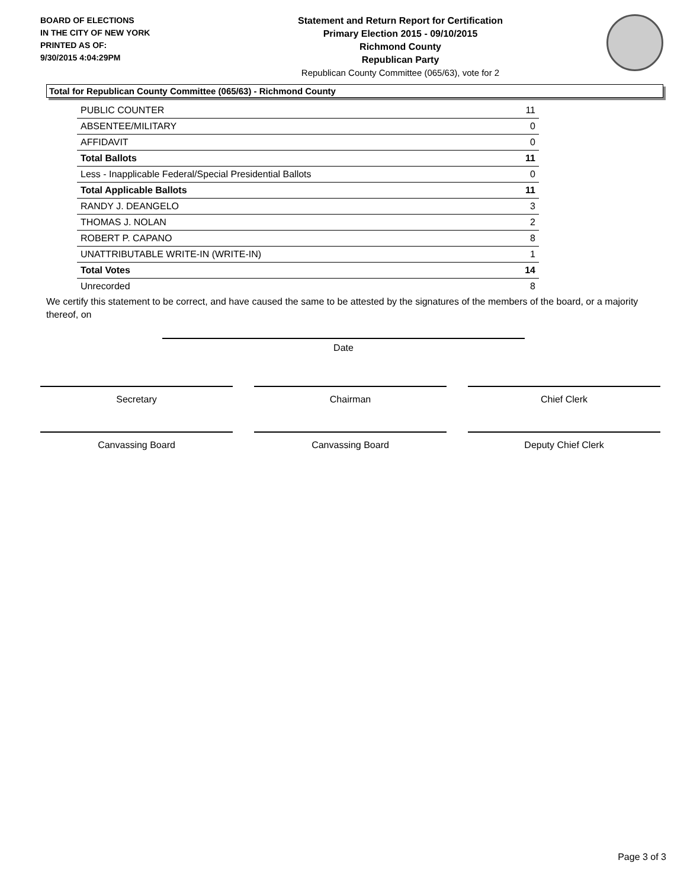BOARD OF ELECTIONS
IN THE CITY OF NEW YORK
PRINTED AS OF:
9/30/2015 4:04:29PM
Statement and Return Report for Certification
Primary Election 2015 - 09/10/2015
Richmond County
Republican Party
Republican County Committee (065/63), vote for 2
Total for Republican County Committee (065/63) - Richmond County
| PUBLIC COUNTER | 11 |
| ABSENTEE/MILITARY | 0 |
| AFFIDAVIT | 0 |
| Total Ballots | 11 |
| Less - Inapplicable Federal/Special Presidential Ballots | 0 |
| Total Applicable Ballots | 11 |
| RANDY J. DEANGELO | 3 |
| THOMAS J. NOLAN | 2 |
| ROBERT P. CAPANO | 8 |
| UNATTRIBUTABLE WRITE-IN (WRITE-IN) | 1 |
| Total Votes | 14 |
| Unrecorded | 8 |
We certify this statement to be correct, and have caused the same to be attested by the signatures of the members of the board, or a majority thereof, on
Date
Secretary Chairman Chief Clerk
Canvassing Board Canvassing Board Deputy Chief Clerk
Page 3 of 3